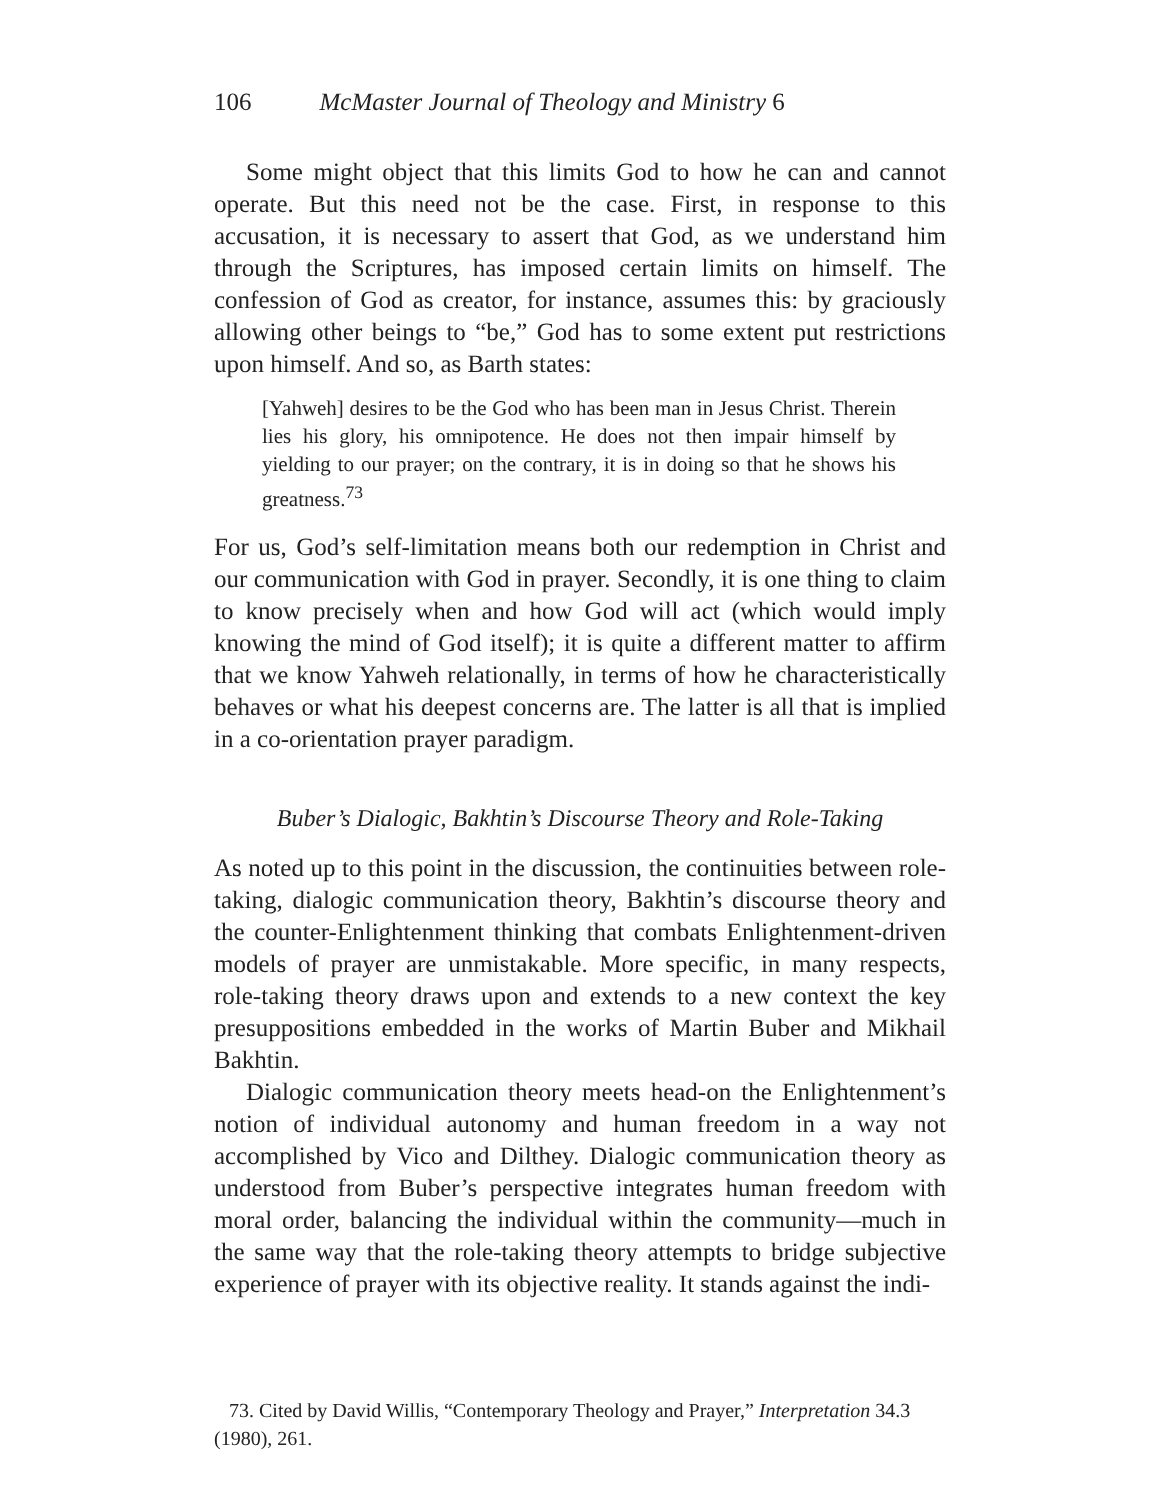106 McMaster Journal of Theology and Ministry 6
Some might object that this limits God to how he can and cannot operate. But this need not be the case. First, in response to this accusation, it is necessary to assert that God, as we understand him through the Scriptures, has imposed certain limits on himself. The confession of God as creator, for instance, assumes this: by graciously allowing other beings to “be,” God has to some extent put restrictions upon himself. And so, as Barth states:
[Yahweh] desires to be the God who has been man in Jesus Christ. Therein lies his glory, his omnipotence. He does not then impair himself by yielding to our prayer; on the contrary, it is in doing so that he shows his greatness.<sup>73</sup>
For us, God’s self-limitation means both our redemption in Christ and our communication with God in prayer. Secondly, it is one thing to claim to know precisely when and how God will act (which would imply knowing the mind of God itself); it is quite a different matter to affirm that we know Yahweh relationally, in terms of how he characteristically behaves or what his deepest concerns are. The latter is all that is implied in a co-orientation prayer paradigm.
Buber’s Dialogic, Bakhtin’s Discourse Theory and Role-Taking
As noted up to this point in the discussion, the continuities between role-taking, dialogic communication theory, Bakhtin’s discourse theory and the counter-Enlightenment thinking that combats Enlightenment-driven models of prayer are unmistakable. More specific, in many respects, role-taking theory draws upon and extends to a new context the key presuppositions embedded in the works of Martin Buber and Mikhail Bakhtin.
Dialogic communication theory meets head-on the Enlightenment’s notion of individual autonomy and human freedom in a way not accomplished by Vico and Dilthey. Dialogic communication theory as understood from Buber’s perspective integrates human freedom with moral order, balancing the individual within the community—much in the same way that the role-taking theory attempts to bridge subjective experience of prayer with its objective reality. It stands against the indi-
73. Cited by David Willis, “Contemporary Theology and Prayer,” Interpretation 34.3 (1980), 261.